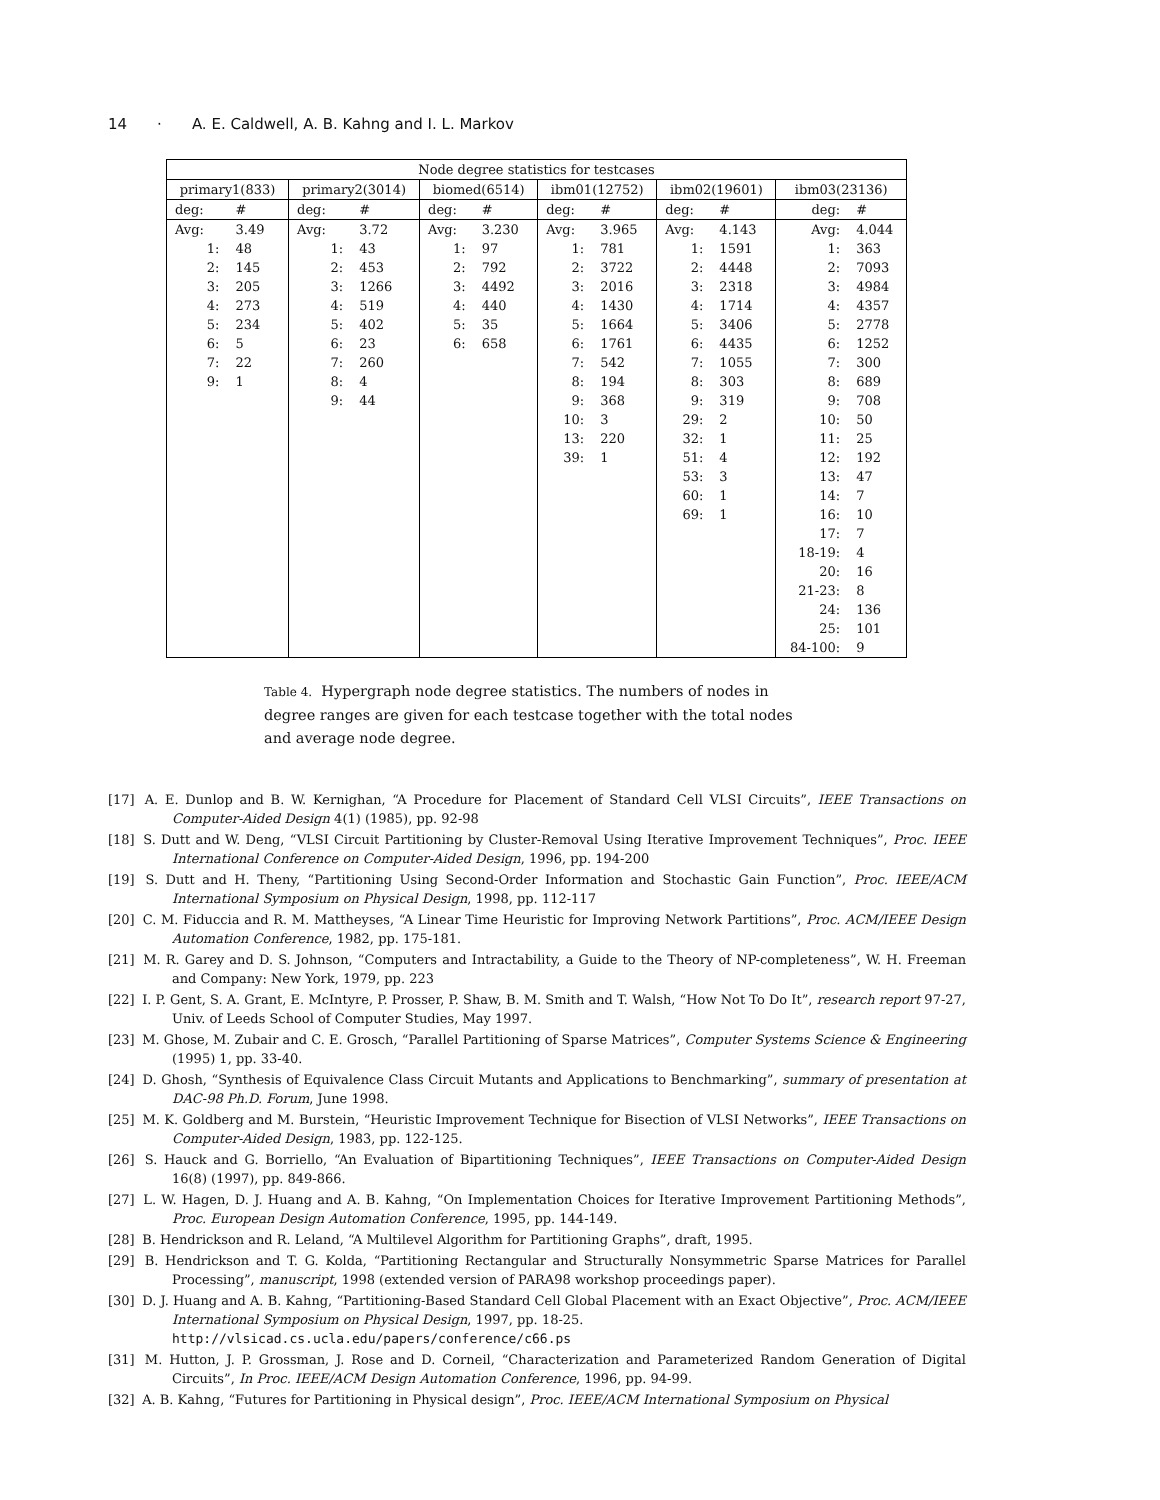14 · A. E. Caldwell, A. B. Kahng and I. L. Markov
| Node degree statistics for testcases | | | | | | | | | | | |
| --- | --- | --- | --- | --- | --- | --- | --- | --- | --- | --- | --- |
| primary1(833) | | primary2(3014) | | biomed(6514) | | ibm01(12752) | | ibm02(19601) | | ibm03(23136) | |
| deg: | # | deg: | # | deg: | # | deg: | # | deg: | # | deg: | # |
| Avg: | 3.49 | Avg: | 3.72 | Avg: | 3.230 | Avg: | 3.965 | Avg: | 4.143 | Avg: | 4.044 |
| 1: | 48 | 1: | 43 | 1: | 97 | 1: | 781 | 1: | 1591 | 1: | 363 |
| 2: | 145 | 2: | 453 | 2: | 792 | 2: | 3722 | 2: | 4448 | 2: | 7093 |
| 3: | 205 | 3: | 1266 | 3: | 4492 | 3: | 2016 | 3: | 2318 | 3: | 4984 |
| 4: | 273 | 4: | 519 | 4: | 440 | 4: | 1430 | 4: | 1714 | 4: | 4357 |
| 5: | 234 | 5: | 402 | 5: | 35 | 5: | 1664 | 5: | 3406 | 5: | 2778 |
| 6: | 5 | 6: | 23 | 6: | 658 | 6: | 1761 | 6: | 4435 | 6: | 1252 |
| 7: | 22 | 7: | 260 | | | 7: | 542 | 7: | 1055 | 7: | 300 |
| 9: | 1 | 8: | 4 | | | 8: | 194 | 8: | 303 | 8: | 689 |
| | | 9: | 44 | | | 9: | 368 | 9: | 319 | 9: | 708 |
| | | | | | | 10: | 3 | 29: | 2 | 10: | 50 |
| | | | | | | 13: | 220 | 32: | 1 | 11: | 25 |
| | | | | | | 39: | 1 | 51: | 4 | 12: | 192 |
| | | | | | | | | 53: | 3 | 13: | 47 |
| | | | | | | | | 60: | 1 | 14: | 7 |
| | | | | | | | | 69: | 1 | 16: | 10 |
| | | | | | | | | | | 17: | 7 |
| | | | | | | | | | | 18-19: | 4 |
| | | | | | | | | | | 20: | 16 |
| | | | | | | | | | | 21-23: | 8 |
| | | | | | | | | | | 24: | 136 |
| | | | | | | | | | | 25: | 101 |
| | | | | | | | | | | 84-100: | 9 |
Table 4. Hypergraph node degree statistics. The numbers of nodes in degree ranges are given for each testcase together with the total nodes and average node degree.
[17] A. E. Dunlop and B. W. Kernighan, “A Procedure for Placement of Standard Cell VLSI Circuits”, IEEE Transactions on Computer-Aided Design 4(1) (1985), pp. 92-98
[18] S. Dutt and W. Deng, “VLSI Circuit Partitioning by Cluster-Removal Using Iterative Improvement Techniques”, Proc. IEEE International Conference on Computer-Aided Design, 1996, pp. 194-200
[19] S. Dutt and H. Theny, “Partitioning Using Second-Order Information and Stochastic Gain Function”, Proc. IEEE/ACM International Symposium on Physical Design, 1998, pp. 112-117
[20] C. M. Fiduccia and R. M. Mattheyses, “A Linear Time Heuristic for Improving Network Partitions”, Proc. ACM/IEEE Design Automation Conference, 1982, pp. 175-181.
[21] M. R. Garey and D. S. Johnson, “Computers and Intractability, a Guide to the Theory of NP-completeness”, W. H. Freeman and Company: New York, 1979, pp. 223
[22] I. P. Gent, S. A. Grant, E. McIntyre, P. Prosser, P. Shaw, B. M. Smith and T. Walsh, “How Not To Do It”, research report 97-27, Univ. of Leeds School of Computer Studies, May 1997.
[23] M. Ghose, M. Zubair and C. E. Grosch, “Parallel Partitioning of Sparse Matrices”, Computer Systems Science & Engineering (1995) 1, pp. 33-40.
[24] D. Ghosh, “Synthesis of Equivalence Class Circuit Mutants and Applications to Benchmarking”, summary of presentation at DAC-98 Ph.D. Forum, June 1998.
[25] M. K. Goldberg and M. Burstein, “Heuristic Improvement Technique for Bisection of VLSI Networks”, IEEE Transactions on Computer-Aided Design, 1983, pp. 122-125.
[26] S. Hauck and G. Borriello, “An Evaluation of Bipartitioning Techniques”, IEEE Transactions on Computer-Aided Design 16(8) (1997), pp. 849-866.
[27] L. W. Hagen, D. J. Huang and A. B. Kahng, “On Implementation Choices for Iterative Improvement Partitioning Methods”, Proc. European Design Automation Conference, 1995, pp. 144-149.
[28] B. Hendrickson and R. Leland, “A Multilevel Algorithm for Partitioning Graphs”, draft, 1995.
[29] B. Hendrickson and T. G. Kolda, “Partitioning Rectangular and Structurally Nonsymmetric Sparse Matrices for Parallel Processing”, manuscript, 1998 (extended version of PARA98 workshop proceedings paper).
[30] D. J. Huang and A. B. Kahng, “Partitioning-Based Standard Cell Global Placement with an Exact Objective”, Proc. ACM/IEEE International Symposium on Physical Design, 1997, pp. 18-25.
http://vlsicad.cs.ucla.edu/papers/conference/c66.ps
[31] M. Hutton, J. P. Grossman, J. Rose and D. Corneil, “Characterization and Parameterized Random Generation of Digital Circuits”, In Proc. IEEE/ACM Design Automation Conference, 1996, pp. 94-99.
[32] A. B. Kahng, “Futures for Partitioning in Physical design”, Proc. IEEE/ACM International Symposium on Physical